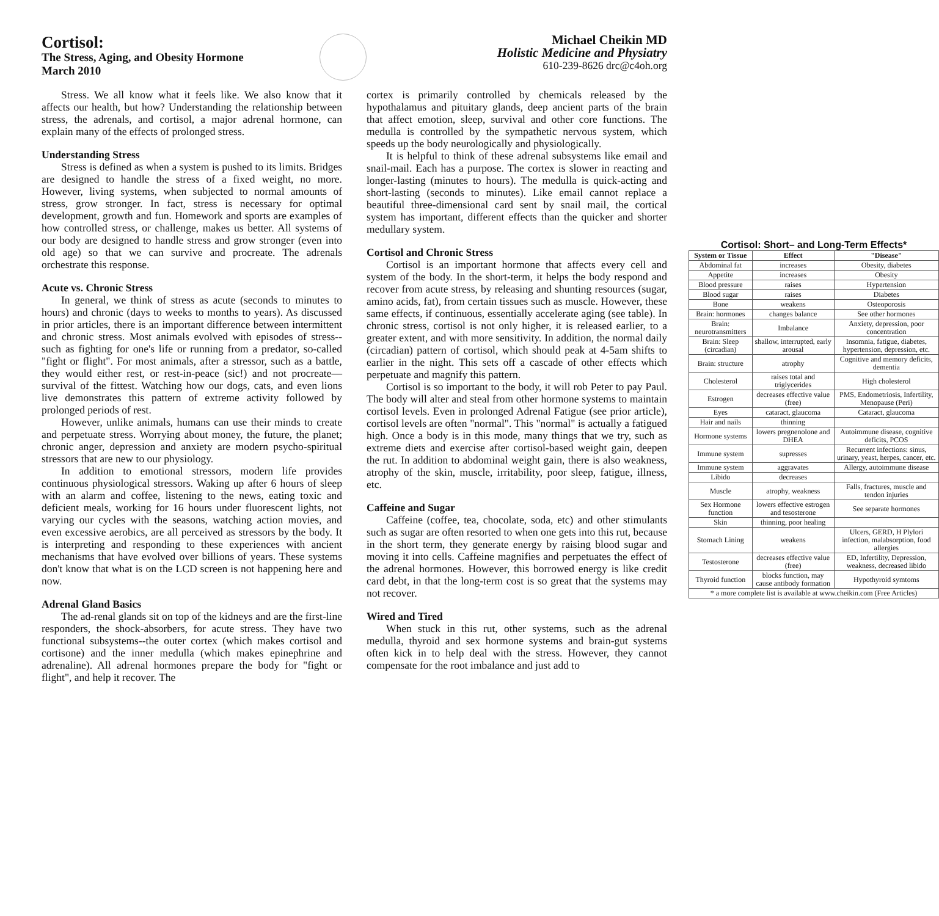Cortisol:
The Stress, Aging, and Obesity Hormone
March 2010
Michael Cheikin MD
Holistic Medicine and Physiatry
610-239-8626 drc@c4oh.org
Stress. We all know what it feels like. We also know that it affects our health, but how? Understanding the relationship between stress, the adrenals, and cortisol, a major adrenal hormone, can explain many of the effects of prolonged stress.
Understanding Stress
Stress is defined as when a system is pushed to its limits. Bridges are designed to handle the stress of a fixed weight, no more. However, living systems, when subjected to normal amounts of stress, grow stronger. In fact, stress is necessary for optimal development, growth and fun. Homework and sports are examples of how controlled stress, or challenge, makes us better. All systems of our body are designed to handle stress and grow stronger (even into old age) so that we can survive and procreate. The adrenals orchestrate this response.
Acute vs. Chronic Stress
In general, we think of stress as acute (seconds to minutes to hours) and chronic (days to weeks to months to years). As discussed in prior articles, there is an important difference between intermittent and chronic stress. Most animals evolved with episodes of stress--such as fighting for one's life or running from a predator, so-called "fight or flight". For most animals, after a stressor, such as a battle, they would either rest, or rest-in-peace (sic!) and not procreate—survival of the fittest. Watching how our dogs, cats, and even lions live demonstrates this pattern of extreme activity followed by prolonged periods of rest.
However, unlike animals, humans can use their minds to create and perpetuate stress. Worrying about money, the future, the planet; chronic anger, depression and anxiety are modern psycho-spiritual stressors that are new to our physiology.
In addition to emotional stressors, modern life provides continuous physiological stressors. Waking up after 6 hours of sleep with an alarm and coffee, listening to the news, eating toxic and deficient meals, working for 16 hours under fluorescent lights, not varying our cycles with the seasons, watching action movies, and even excessive aerobics, are all perceived as stressors by the body. It is interpreting and responding to these experiences with ancient mechanisms that have evolved over billions of years. These systems don't know that what is on the LCD screen is not happening here and now.
Adrenal Gland Basics
The ad-renal glands sit on top of the kidneys and are the first-line responders, the shock-absorbers, for acute stress. They have two functional subsystems--the outer cortex (which makes cortisol and cortisone) and the inner medulla (which makes epinephrine and adrenaline). All adrenal hormones prepare the body for "fight or flight", and help it recover. The
cortex is primarily controlled by chemicals released by the hypothalamus and pituitary glands, deep ancient parts of the brain that affect emotion, sleep, survival and other core functions. The medulla is controlled by the sympathetic nervous system, which speeds up the body neurologically and physiologically.
It is helpful to think of these adrenal subsystems like email and snail-mail. Each has a purpose. The cortex is slower in reacting and longer-lasting (minutes to hours). The medulla is quick-acting and short-lasting (seconds to minutes). Like email cannot replace a beautiful three-dimensional card sent by snail mail, the cortical system has important, different effects than the quicker and shorter medullary system.
Cortisol: Short– and Long-Term Effects*
| System or Tissue | Effect | "Disease" |
| --- | --- | --- |
| Abdominal fat | increases | Obesity, diabetes |
| Appetite | increases | Obesity |
| Blood pressure | raises | Hypertension |
| Blood sugar | raises | Diabetes |
| Bone | weakens | Osteoporosis |
| Brain: hormones | changes balance | See other hormones |
| Brain: neurotransmitters | Imbalance | Anxiety, depression, poor concentration |
| Brain: Sleep (circadian) | shallow, interrupted, early arousal | Insomnia, fatigue, diabetes, hypertension, depression, etc. |
| Brain: structure | atrophy | Cognitive and memory deficits, dementia |
| Cholesterol | raises total and triglycerides | High cholesterol |
| Estrogen | decreases effective value (free) | PMS, Endometriosis, Infertility, Menopause (Peri) |
| Eyes | cataract, glaucoma | Cataract, glaucoma |
| Hair and nails | thinning | |
| Hormone systems | lowers pregnenolone and DHEA | Autoimmune disease, cognitive deficits, PCOS |
| Immune system | supresses | Recurrent infections: sinus, urinary, yeast, herpes, cancer, etc. |
| Immune system | aggravates | Allergy, autoimmune disease |
| Libido | decreases | |
| Muscle | atrophy, weakness | Falls, fractures, muscle and tendon injuries |
| Sex Hormone function | lowers effective estrogen and tesosterone | See separate hormones |
| Skin | thinning, poor healing | |
| Stomach Lining | weakens | Ulcers, GERD, H Plylori infection, malabsorption, food allergies |
| Testosterone | decreases effective value (free) | ED, Infertility, Depression, weakness, decreased libido |
| Thyroid function | blocks function, may cause antibody formation | Hypothyroid symtoms |
| * a more complete list is available at www.cheikin.com (Free Articles) | | |
Cortisol and Chronic Stress
Cortisol is an important hormone that affects every cell and system of the body. In the short-term, it helps the body respond and recover from acute stress, by releasing and shunting resources (sugar, amino acids, fat), from certain tissues such as muscle. However, these same effects, if continuous, essentially accelerate aging (see table). In chronic stress, cortisol is not only higher, it is released earlier, to a greater extent, and with more sensitivity. In addition, the normal daily (circadian) pattern of cortisol, which should peak at 4-5am shifts to earlier in the night. This sets off a cascade of other effects which perpetuate and magnify this pattern.
Cortisol is so important to the body, it will rob Peter to pay Paul. The body will alter and steal from other hormone systems to maintain cortisol levels. Even in prolonged Adrenal Fatigue (see prior article), cortisol levels are often "normal". This "normal" is actually a fatigued high. Once a body is in this mode, many things that we try, such as extreme diets and exercise after cortisol-based weight gain, deepen the rut. In addition to abdominal weight gain, there is also weakness, atrophy of the skin, muscle, irritability, poor sleep, fatigue, illness, etc.
Caffeine and Sugar
Caffeine (coffee, tea, chocolate, soda, etc) and other stimulants such as sugar are often resorted to when one gets into this rut, because in the short term, they generate energy by raising blood sugar and moving it into cells. Caffeine magnifies and perpetuates the effect of the adrenal hormones. However, this borrowed energy is like credit card debt, in that the long-term cost is so great that the systems may not recover.
Wired and Tired
When stuck in this rut, other systems, such as the adrenal medulla, thyroid and sex hormone systems and brain-gut systems often kick in to help deal with the stress. However, they cannot compensate for the root imbalance and just add to